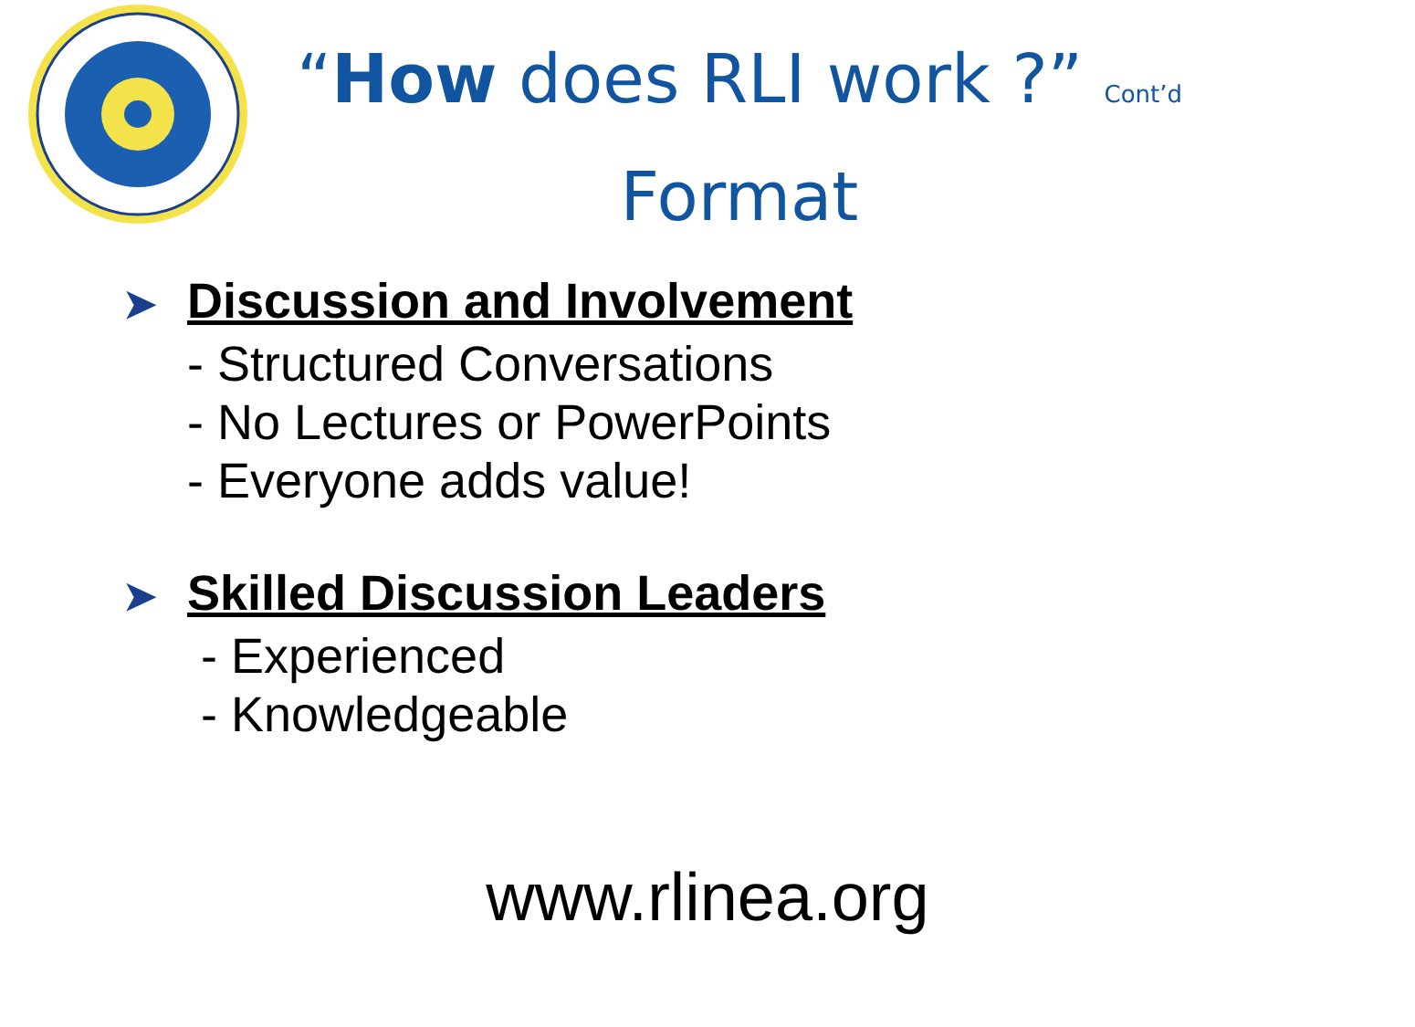“How does RLI work ?” Cont’d
Format
➤ Discussion and Involvement
- Structured Conversations
- No Lectures or PowerPoints
- Everyone adds value!
➤ Skilled Discussion Leaders
- Experienced
- Knowledgeable
www.rlinea.org